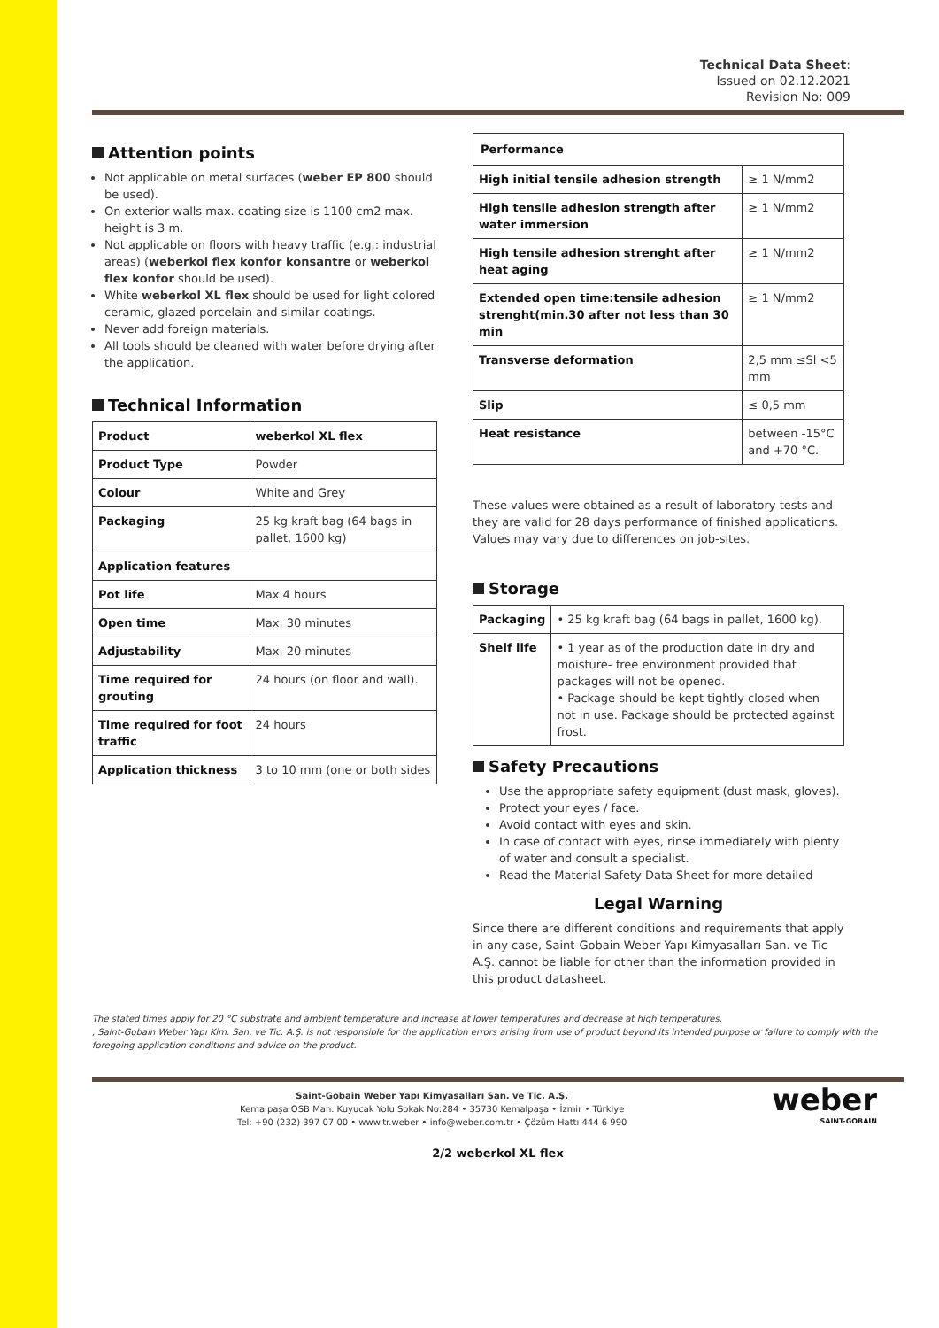Technical Data Sheet:
Issued on 02.12.2021
Revision No: 009
Attention points
Not applicable on metal surfaces (weber EP 800 should be used).
On exterior walls max. coating size is 1100 cm2 max. height is 3 m.
Not applicable on floors with heavy traffic (e.g.: industrial areas) (weberkol flex konfor konsantre or weberkol flex konfor should be used).
White weberkol XL flex should be used for light colored ceramic, glazed porcelain and similar coatings.
Never add foreign materials.
All tools should be cleaned with water before drying after the application.
Technical Information
| Product | weberkol XL flex |
| Product Type | Powder |
| Colour | White and Grey |
| Packaging | 25 kg kraft bag (64 bags in pallet, 1600 kg) |
| Application features | |
| Pot life | Max 4 hours |
| Open time | Max. 30 minutes |
| Adjustability | Max. 20 minutes |
| Time required for grouting | 24 hours (on floor and wall). |
| Time required for foot traffic | 24 hours |
| Application thickness | 3 to 10 mm (one or both sides |
| Performance | |
| High initial tensile adhesion strength | ≥ 1 N/mm2 |
| High tensile adhesion strength after water immersion | ≥ 1 N/mm2 |
| High tensile adhesion strenght after heat aging | ≥ 1 N/mm2 |
| Extended open time:tensile adhesion strenght(min.30 after not less than 30 min | ≥ 1 N/mm2 |
| Transverse deformation | 2,5 mm ≤Sl <5 mm |
| Slip | ≤ 0,5 mm |
| Heat resistance | between -15°C and +70 °C. |
These values were obtained as a result of laboratory tests and they are valid for 28 days performance of finished applications. Values may vary due to differences on job-sites.
Storage
| Packaging | • 25 kg kraft bag (64 bags in pallet, 1600 kg). |
| Shelf life | • 1 year as of the production date in dry and moisture- free environment provided that packages will not be opened. • Package should be kept tightly closed when not in use. Package should be protected against frost. |
Safety Precautions
Use the appropriate safety equipment (dust mask, gloves).
Protect your eyes / face.
Avoid contact with eyes and skin.
In case of contact with eyes, rinse immediately with plenty of water and consult a specialist.
Read the Material Safety Data Sheet for more detailed
Legal Warning
Since there are different conditions and requirements that apply in any case, Saint-Gobain Weber Yapı Kimyasalları San. ve Tic A.Ş. cannot be liable for other than the information provided in this product datasheet.
The stated times apply for 20 °C substrate and ambient temperature and increase at lower temperatures and decrease at high temperatures.
, Saint-Gobain Weber Yapı Kim. San. ve Tic. A.Ş. is not responsible for the application errors arising from use of product beyond its intended purpose or failure to comply with the foregoing application conditions and advice on the product.
weber
SAINT-GOBAIN
Saint-Gobain Weber Yapı Kimyasalları San. ve Tic. A.Ş.
Kemalpaşa OSB Mah. Kuyucak Yolu Sokak No:284 • 35730 Kemalpaşa • İzmir • Türkiye
Tel: +90 (232) 397 07 00 • www.tr.weber • info@weber.com.tr • Çözüm Hattı 444 6 990
2/2 weberkol XL flex